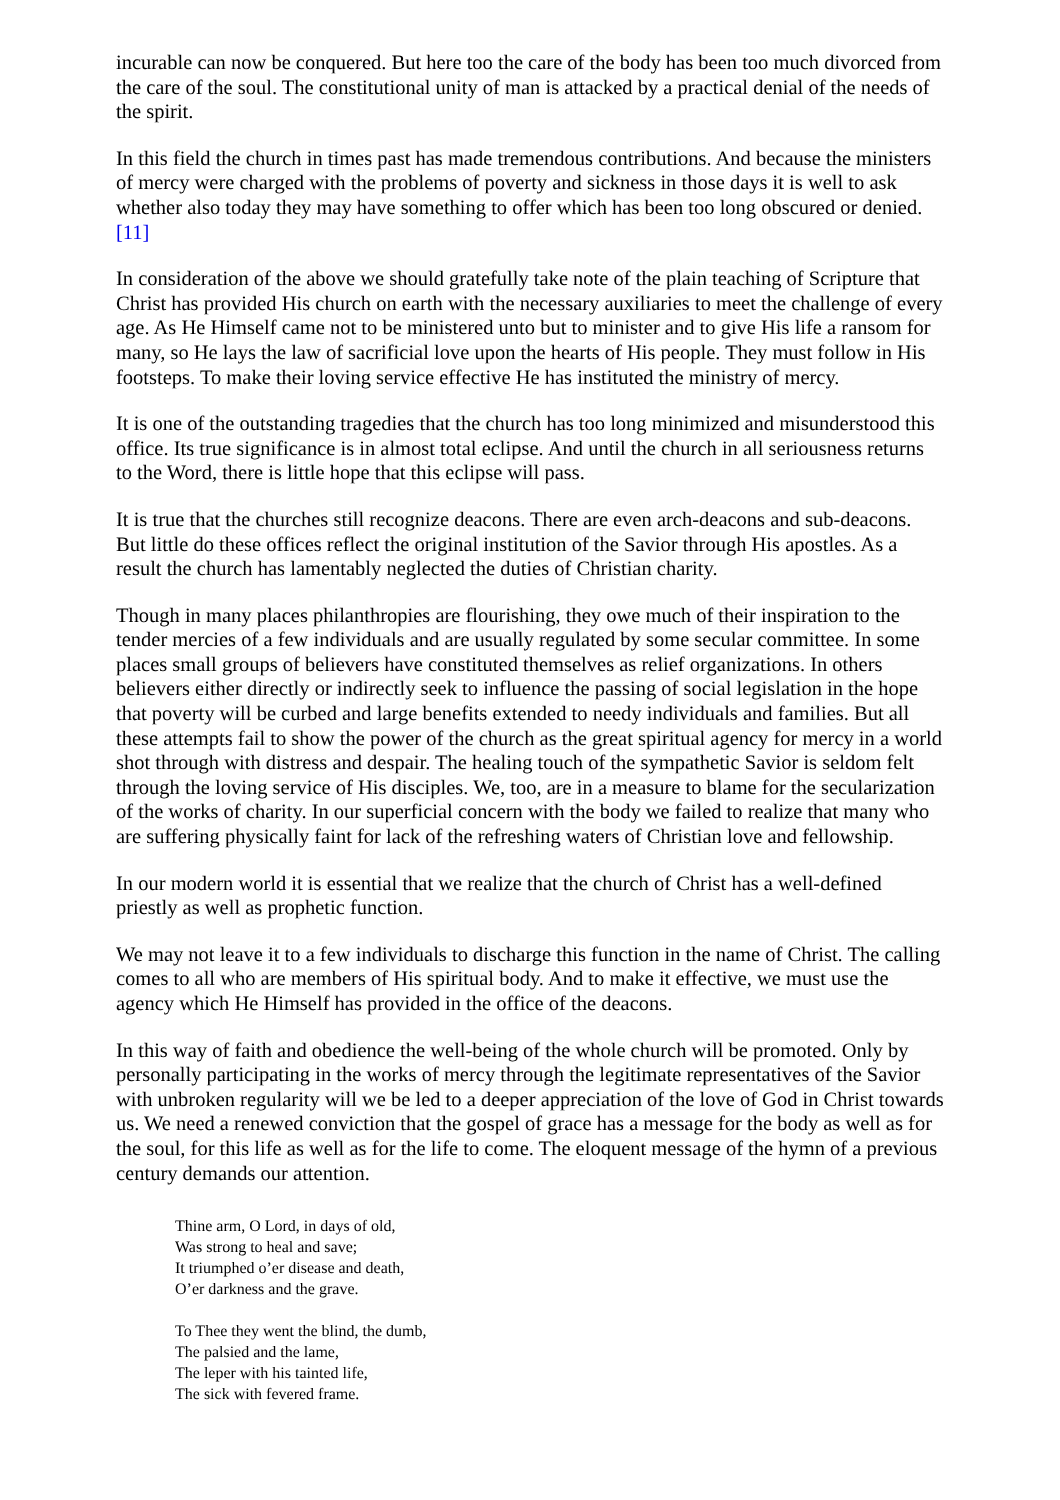incurable can now be conquered. But here too the care of the body has been too much divorced from the care of the soul. The constitutional unity of man is attacked by a practical denial of the needs of the spirit.
In this field the church in times past has made tremendous contributions. And because the ministers of mercy were charged with the problems of poverty and sickness in those days it is well to ask whether also today they may have something to offer which has been too long obscured or denied.[11]
In consideration of the above we should gratefully take note of the plain teaching of Scripture that Christ has provided His church on earth with the necessary auxiliaries to meet the challenge of every age. As He Himself came not to be ministered unto but to minister and to give His life a ransom for many, so He lays the law of sacrificial love upon the hearts of His people. They must follow in His footsteps. To make their loving service effective He has instituted the ministry of mercy.
It is one of the outstanding tragedies that the church has too long minimized and misunderstood this office. Its true significance is in almost total eclipse. And until the church in all seriousness returns to the Word, there is little hope that this eclipse will pass.
It is true that the churches still recognize deacons. There are even arch-deacons and sub-deacons. But little do these offices reflect the original institution of the Savior through His apostles. As a result the church has lamentably neglected the duties of Christian charity.
Though in many places philanthropies are flourishing, they owe much of their inspiration to the tender mercies of a few individuals and are usually regulated by some secular committee. In some places small groups of believers have constituted themselves as relief organizations. In others believers either directly or indirectly seek to influence the passing of social legislation in the hope that poverty will be curbed and large benefits extended to needy individuals and families. But all these attempts fail to show the power of the church as the great spiritual agency for mercy in a world shot through with distress and despair. The healing touch of the sympathetic Savior is seldom felt through the loving service of His disciples. We, too, are in a measure to blame for the secularization of the works of charity. In our superficial concern with the body we failed to realize that many who are suffering physically faint for lack of the refreshing waters of Christian love and fellowship.
In our modern world it is essential that we realize that the church of Christ has a well-defined priestly as well as prophetic function.
We may not leave it to a few individuals to discharge this function in the name of Christ. The calling comes to all who are members of His spiritual body. And to make it effective, we must use the agency which He Himself has provided in the office of the deacons.
In this way of faith and obedience the well-being of the whole church will be promoted. Only by personally participating in the works of mercy through the legitimate representatives of the Savior with unbroken regularity will we be led to a deeper appreciation of the love of God in Christ towards us. We need a renewed conviction that the gospel of grace has a message for the body as well as for the soul, for this life as well as for the life to come. The eloquent message of the hymn of a previous century demands our attention.
Thine arm, O Lord, in days of old,
Was strong to heal and save;
It triumphed o’er disease and death,
O’er darkness and the grave.
To Thee they went the blind, the dumb,
The palsied and the lame,
The leper with his tainted life,
The sick with fevered frame.